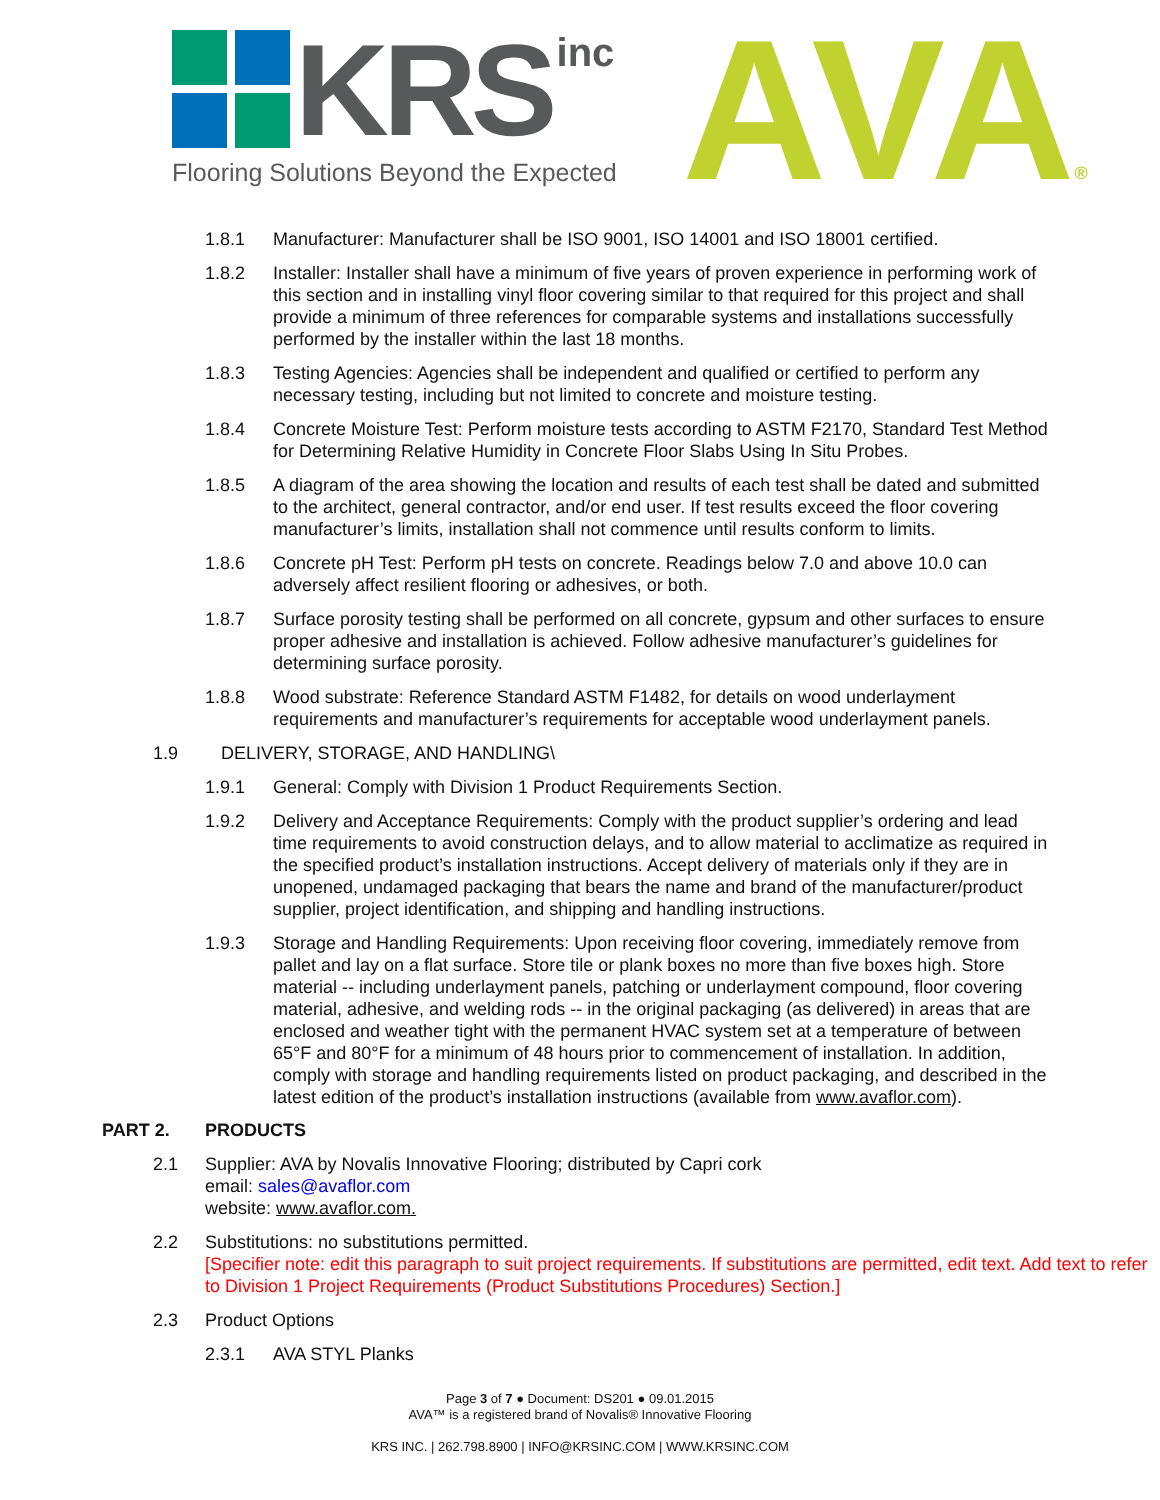KRS inc
Flooring Solutions Beyond the Expected
AVA®
1.8.1 Manufacturer: Manufacturer shall be ISO 9001, ISO 14001 and ISO 18001 certified.
1.8.2 Installer: Installer shall have a minimum of five years of proven experience in performing work of this section and in installing vinyl floor covering similar to that required for this project and shall provide a minimum of three references for comparable systems and installations successfully performed by the installer within the last 18 months.
1.8.3 Testing Agencies: Agencies shall be independent and qualified or certified to perform any necessary testing, including but not limited to concrete and moisture testing.
1.8.4 Concrete Moisture Test: Perform moisture tests according to ASTM F2170, Standard Test Method for Determining Relative Humidity in Concrete Floor Slabs Using In Situ Probes.
1.8.5 A diagram of the area showing the location and results of each test shall be dated and submitted to the architect, general contractor, and/or end user. If test results exceed the floor covering manufacturer’s limits, installation shall not commence until results conform to limits.
1.8.6 Concrete pH Test: Perform pH tests on concrete. Readings below 7.0 and above 10.0 can adversely affect resilient flooring or adhesives, or both.
1.8.7 Surface porosity testing shall be performed on all concrete, gypsum and other surfaces to ensure proper adhesive and installation is achieved. Follow adhesive manufacturer’s guidelines for determining surface porosity.
1.8.8 Wood substrate: Reference Standard ASTM F1482, for details on wood underlayment requirements and manufacturer’s requirements for acceptable wood underlayment panels.
1.9 DELIVERY, STORAGE, AND HANDLING\
1.9.1 General: Comply with Division 1 Product Requirements Section.
1.9.2 Delivery and Acceptance Requirements: Comply with the product supplier’s ordering and lead time requirements to avoid construction delays, and to allow material to acclimatize as required in the specified product’s installation instructions. Accept delivery of materials only if they are in unopened, undamaged packaging that bears the name and brand of the manufacturer/product supplier, project identification, and shipping and handling instructions.
1.9.3 Storage and Handling Requirements: Upon receiving floor covering, immediately remove from pallet and lay on a flat surface. Store tile or plank boxes no more than five boxes high. Store material -- including underlayment panels, patching or underlayment compound, floor covering material, adhesive, and welding rods -- in the original packaging (as delivered) in areas that are enclosed and weather tight with the permanent HVAC system set at a temperature of between 65°F and 80°F for a minimum of 48 hours prior to commencement of installation. In addition, comply with storage and handling requirements listed on product packaging, and described in the latest edition of the product’s installation instructions (available from www.avaflor.com).
PART 2. PRODUCTS
2.1 Supplier: AVA by Novalis Innovative Flooring; distributed by Capri cork
email: sales@avaflor.com
website: www.avaflor.com.
2.2 Substitutions: no substitutions permitted.
[Specifier note: edit this paragraph to suit project requirements. If substitutions are permitted, edit text. Add text to refer to Division 1 Project Requirements (Product Substitutions Procedures) Section.]
2.3 Product Options
2.3.1 AVA STYL Planks
Page 3 of 7 ● Document: DS201 ● 09.01.2015
AVA™ is a registered brand of Novalis® Innovative Flooring
KRS INC. | 262.798.8900 | INFO@KRSINC.COM | WWW.KRSINC.COM